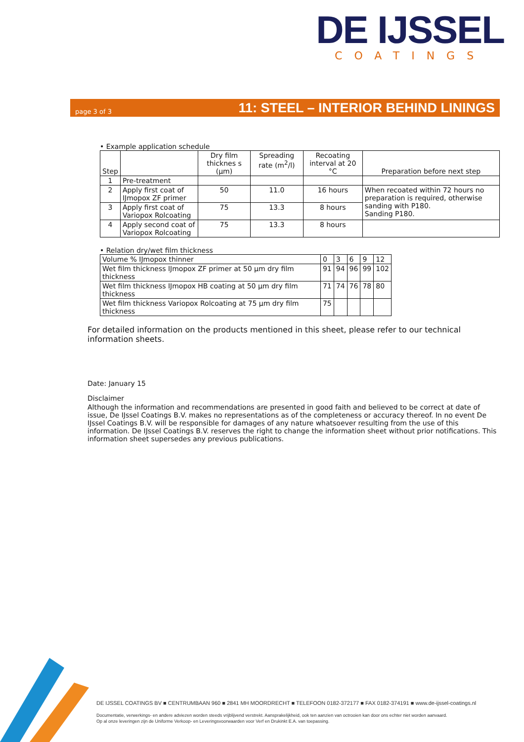DE IJSSEL
COATINGS
page 3 of 3 11: STEEL – INTERIOR BEHIND LININGS
• Example application schedule
| Step | | Dry film thicknes s (µm) | Spreading rate (m<sup>2</sup>/l) | Recoating interval at 20 °C | Preparation before next step |
| --- | --- | --- | --- | --- | --- |
| 1 | Pre-treatment | | | | |
| 2 | Apply first coat of IJmopox ZF primer | 50 | 11.0 | 16 hours | When recoated within 72 hours no preparation is required, otherwise sanding with P180. Sanding P180. |
| 3 | Apply first coat of Variopox Rolcoating | 75 | 13.3 | 8 hours | |
| 4 | Apply second coat of Variopox Rolcoating | 75 | 13.3 | 8 hours | |
• Relation dry/wet film thickness
| Volume % IJmopox thinner | 0 | 3 | 6 | 9 | 12 |
| Wet film thickness IJmopox ZF primer at 50 µm dry film thickness | 91 | 94 | 96 | 99 | 102 |
| Wet film thickness IJmopox HB coating at 50 µm dry film thickness | 71 | 74 | 76 | 78 | 80 |
| Wet film thickness Variopox Rolcoating at 75 µm dry film thickness | 75 | | | | |
For detailed information on the products mentioned in this sheet, please refer to our technical information sheets.
Date: January 15
Disclaimer
Although the information and recommendations are presented in good faith and believed to be correct at date of issue, De IJssel Coatings B.V. makes no representations as of the completeness or accuracy thereof. In no event De IJssel Coatings B.V. will be responsible for damages of any nature whatsoever resulting from the use of this information. De IJssel Coatings B.V. reserves the right to change the information sheet without prior notifications. This information sheet supersedes any previous publications.
DE IJSSEL COATINGS BV ■ CENTRUMBAAN 960 ■ 2841 MH MOORDRECHT ■ TELEFOON 0182-372177 ■ FAX 0182-374191 ■ www.de-ijssel-coatings.nl
Documentatie, verwerkings- en andere adviezen worden steeds vrijblijvend verstrekt. Aansprakelijkheid, ook ten aanzien van octrooien kan door ons echter niet worden aanvaard.
Op al onze leveringen zijn de Uniforme Verkoop- en Leveringsvoorwaarden voor Verf en Drukinkt E.A. van toepassing.